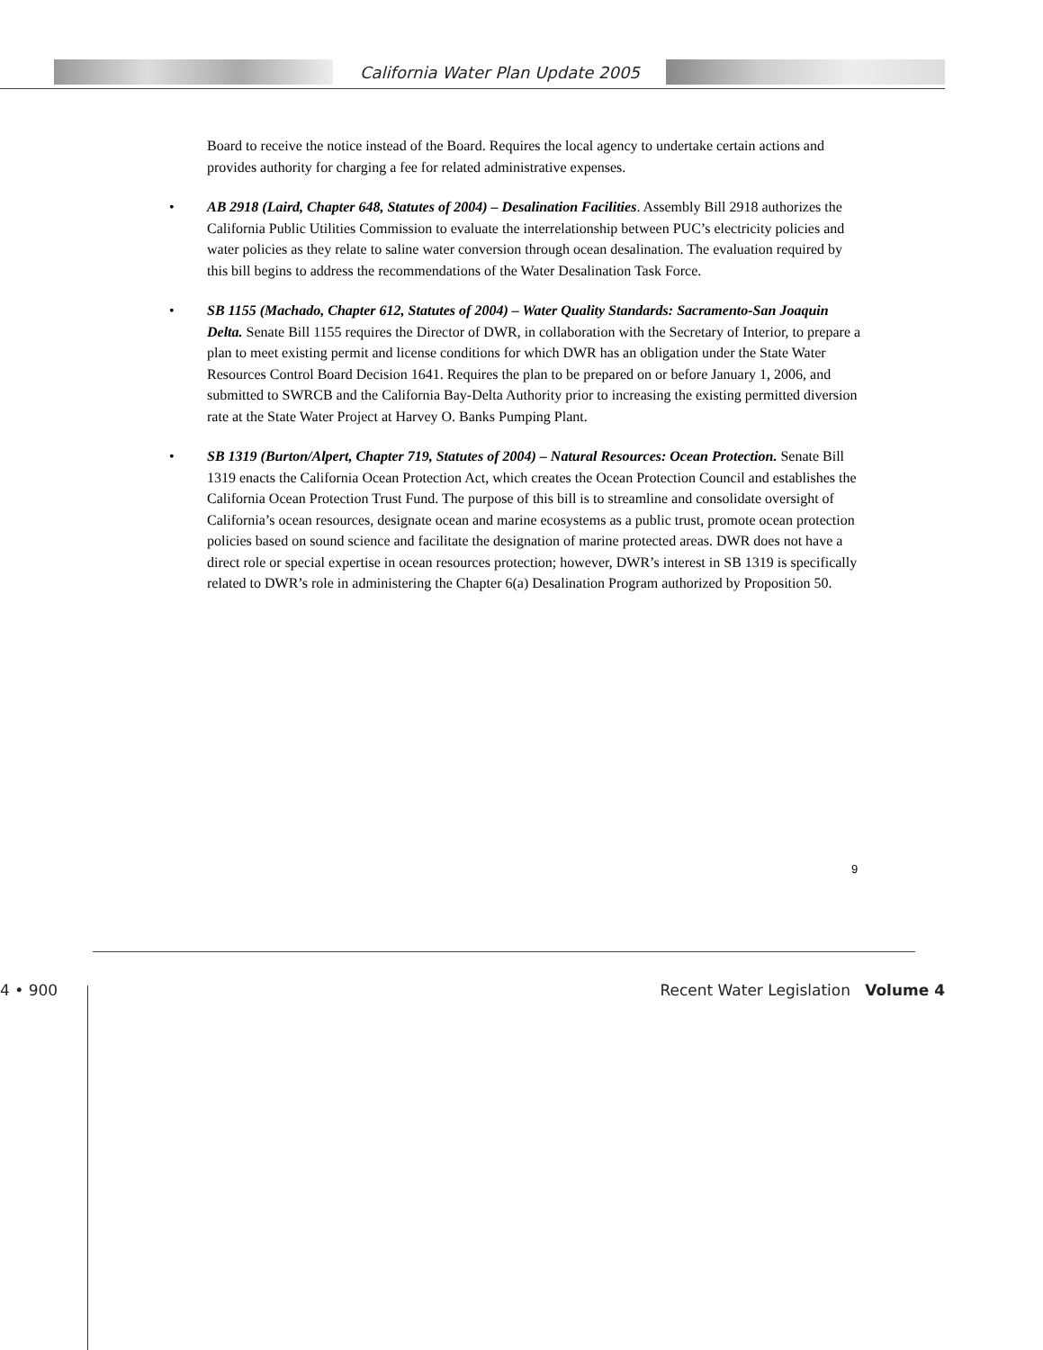California Water Plan Update 2005
Board to receive the notice instead of the Board. Requires the local agency to undertake certain actions and provides authority for charging a fee for related administrative expenses.
• AB 2918 (Laird, Chapter 648, Statutes of 2004) – Desalination Facilities. Assembly Bill 2918 authorizes the California Public Utilities Commission to evaluate the interrelationship between PUC’s electricity policies and water policies as they relate to saline water conversion through ocean desalination. The evaluation required by this bill begins to address the recommendations of the Water Desalination Task Force.
• SB 1155 (Machado, Chapter 612, Statutes of 2004) – Water Quality Standards: Sacramento-San Joaquin Delta. Senate Bill 1155 requires the Director of DWR, in collaboration with the Secretary of Interior, to prepare a plan to meet existing permit and license conditions for which DWR has an obligation under the State Water Resources Control Board Decision 1641. Requires the plan to be prepared on or before January 1, 2006, and submitted to SWRCB and the California Bay-Delta Authority prior to increasing the existing permitted diversion rate at the State Water Project at Harvey O. Banks Pumping Plant.
• SB 1319 (Burton/Alpert, Chapter 719, Statutes of 2004) – Natural Resources: Ocean Protection. Senate Bill 1319 enacts the California Ocean Protection Act, which creates the Ocean Protection Council and establishes the California Ocean Protection Trust Fund. The purpose of this bill is to streamline and consolidate oversight of California’s ocean resources, designate ocean and marine ecosystems as a public trust, promote ocean protection policies based on sound science and facilitate the designation of marine protected areas. DWR does not have a direct role or special expertise in ocean resources protection; however, DWR’s interest in SB 1319 is specifically related to DWR’s role in administering the Chapter 6(a) Desalination Program authorized by Proposition 50.
9
4 • 900 Recent Water Legislation Volume 4